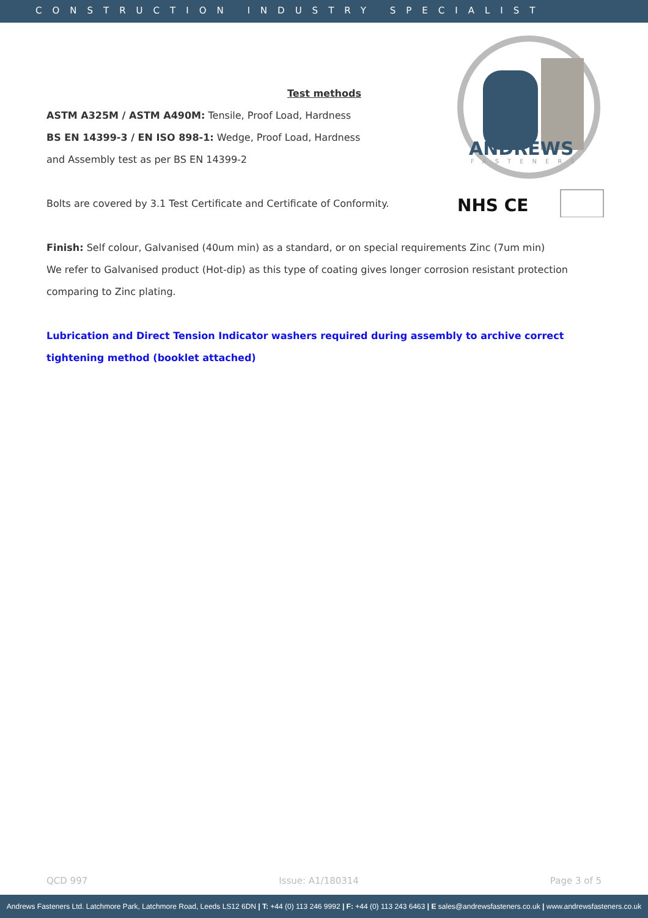CONSTRUCTION INDUSTRY SPECIALIST
ANDREWS
FASTENERS
NHS CE
Test methods
ASTM A325M / ASTM A490M: Tensile, Proof Load, Hardness
BS EN 14399-3 / EN ISO 898-1: Wedge, Proof Load, Hardness
and Assembly test as per BS EN 14399-2
Bolts are covered by 3.1 Test Certificate and Certificate of Conformity.
Finish: Self colour, Galvanised (40um min) as a standard, or on special requirements Zinc (7um min)
We refer to Galvanised product (Hot-dip) as this type of coating gives longer corrosion resistant protection comparing to Zinc plating.
Lubrication and Direct Tension Indicator washers required during assembly to archive correct tightening method (booklet attached)
QCD 997 Issue: A1/180314 Page 3 of 5
Andrews Fasteners Ltd. Latchmore Park, Latchmore Road, Leeds LS12 6DN | T: +44 (0) 113 246 9992 | F: +44 (0) 113 243 6463 | E sales@andrewsfasteners.co.uk | www.andrewsfasteners.co.uk